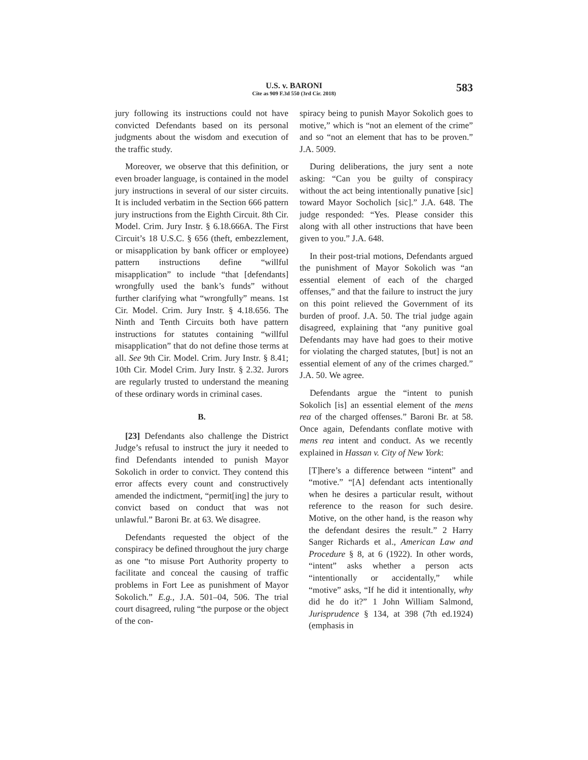U.S. v. BARONI
Cite as 909 F.3d 550 (3rd Cir. 2018)
583
jury following its instructions could not have convicted Defendants based on its personal judgments about the wisdom and execution of the traffic study.
Moreover, we observe that this definition, or even broader language, is contained in the model jury instructions in several of our sister circuits. It is included verbatim in the Section 666 pattern jury instructions from the Eighth Circuit. 8th Cir. Model. Crim. Jury Instr. § 6.18.666A. The First Circuit’s 18 U.S.C. § 656 (theft, embezzlement, or misapplication by bank officer or employee) pattern instructions define “willful misapplication” to include “that [defendants] wrongfully used the bank’s funds” without further clarifying what “wrongfully” means. 1st Cir. Model. Crim. Jury Instr. § 4.18.656. The Ninth and Tenth Circuits both have pattern instructions for statutes containing “willful misapplication” that do not define those terms at all. See 9th Cir. Model. Crim. Jury Instr. § 8.41; 10th Cir. Model Crim. Jury Instr. § 2.32. Jurors are regularly trusted to understand the meaning of these ordinary words in criminal cases.
B.
[23] Defendants also challenge the District Judge’s refusal to instruct the jury it needed to find Defendants intended to punish Mayor Sokolich in order to convict. They contend this error affects every count and constructively amended the indictment, “permit[ing] the jury to convict based on conduct that was not unlawful.” Baroni Br. at 63. We disagree.
Defendants requested the object of the conspiracy be defined throughout the jury charge as one “to misuse Port Authority property to facilitate and conceal the causing of traffic problems in Fort Lee as punishment of Mayor Sokolich.” E.g., J.A. 501–04, 506. The trial court disagreed, ruling “the purpose or the object of the con-
spiracy being to punish Mayor Sokolich goes to motive,” which is “not an element of the crime” and so “not an element that has to be proven.” J.A. 5009.
During deliberations, the jury sent a note asking: “Can you be guilty of conspiracy without the act being intentionally punative [sic] toward Mayor Socholich [sic].” J.A. 648. The judge responded: “Yes. Please consider this along with all other instructions that have been given to you.” J.A. 648.
In their post-trial motions, Defendants argued the punishment of Mayor Sokolich was “an essential element of each of the charged offenses,” and that the failure to instruct the jury on this point relieved the Government of its burden of proof. J.A. 50. The trial judge again disagreed, explaining that “any punitive goal Defendants may have had goes to their motive for violating the charged statutes, [but] is not an essential element of any of the crimes charged.” J.A. 50. We agree.
Defendants argue the “intent to punish Sokolich [is] an essential element of the mens rea of the charged offenses.” Baroni Br. at 58. Once again, Defendants conflate motive with mens rea intent and conduct. As we recently explained in Hassan v. City of New York:
[T]here’s a difference between “intent” and “motive.” “[A] defendant acts intentionally when he desires a particular result, without reference to the reason for such desire. Motive, on the other hand, is the reason why the defendant desires the result.” 2 Harry Sanger Richards et al., American Law and Procedure § 8, at 6 (1922). In other words, “intent” asks whether a person acts “intentionally or accidentally,” while “motive” asks, “If he did it intentionally, why did he do it?” 1 John William Salmond, Jurisprudence § 134, at 398 (7th ed.1924) (emphasis in